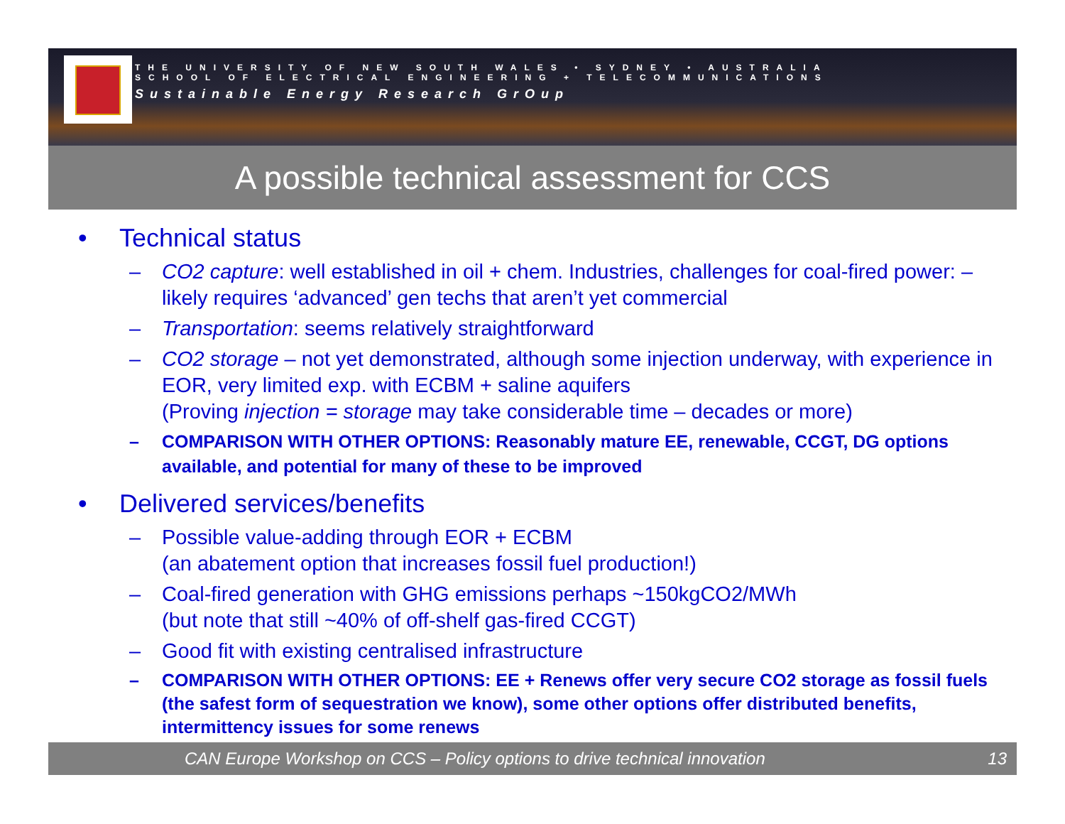THE UNIVERSITY OF NEW SOUTH WALES • SYDNEY • AUSTRALIA
SCHOOL OF ELECTRICAL ENGINEERING + TELECOMMUNICATIONS
Sustainable Energy Research GrOup
A possible technical assessment for CCS
• Technical status
– CO2 capture: well established in oil + chem. Industries, challenges for coal-fired power: – likely requires ‘advanced’ gen techs that aren’t yet commercial
– Transportation: seems relatively straightforward
– CO2 storage – not yet demonstrated, although some injection underway, with experience in EOR, very limited exp. with ECBM + saline aquifers
(Proving injection = storage may take considerable time – decades or more)
– COMPARISON WITH OTHER OPTIONS: Reasonably mature EE, renewable, CCGT, DG options available, and potential for many of these to be improved
• Delivered services/benefits
– Possible value-adding through EOR + ECBM
(an abatement option that increases fossil fuel production!)
– Coal-fired generation with GHG emissions perhaps ~150kgCO2/MWh
(but note that still ~40% of off-shelf gas-fired CCGT)
– Good fit with existing centralised infrastructure
– COMPARISON WITH OTHER OPTIONS: EE + Renews offer very secure CO2 storage as fossil fuels (the safest form of sequestration we know), some other options offer distributed benefits, intermittency issues for some renews
CAN Europe Workshop on CCS – Policy options to drive technical innovation 13